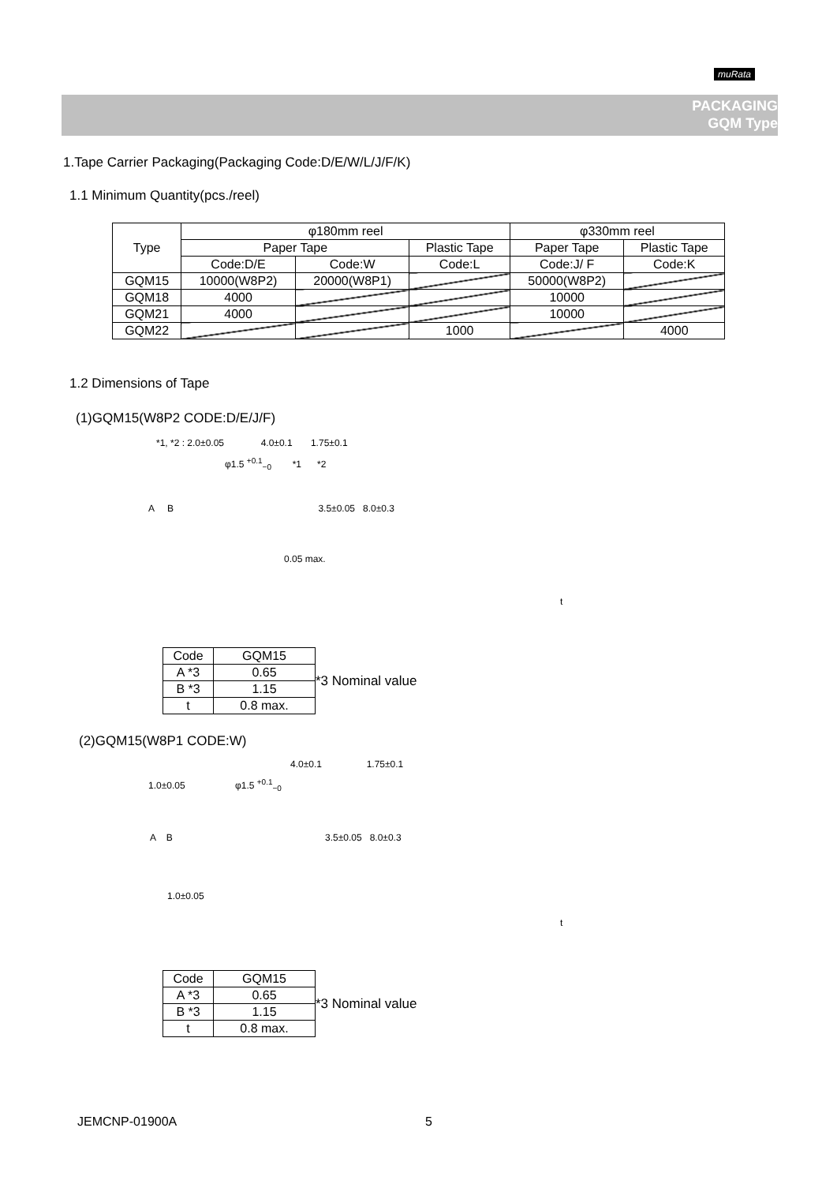muRata
PACKAGING
GQM Type
1.Tape Carrier Packaging(Packaging Code:D/E/W/L/J/F/K)
1.1 Minimum Quantity(pcs./reel)
| Type | φ180mm reel | | | φ330mm reel | |
| --- | --- | --- | --- | --- | --- |
| | Paper Tape | | Plastic Tape | Paper Tape | Plastic Tape |
| | Code:D/E | Code:W | Code:L | Code:J/ F | Code:K |
| GQM15 | 10000(W8P2) | 20000(W8P1) | | 50000(W8P2) | |
| GQM18 | 4000 | | | 10000 | |
| GQM21 | 4000 | | | 10000 | |
| GQM22 | | | 1000 | | 4000 |
1.2 Dimensions of Tape
(1)GQM15(W8P2 CODE:D/E/J/F)
*1, *2 : 2.0±0.05 4.0±0.1 1.75±0.1
φ1.5 <sup>+0.1</sup><sub>−0</sub> *1 *2
A B 3.5±0.05 8.0±0.3
0.05 max.
t
| Code | GQM15 |
| A *3 | 0.65 |
| B *3 | 1.15 |
| t | 0.8 max. |
*3 Nominal value
(2)GQM15(W8P1 CODE:W)
4.0±0.1 1.75±0.1
1.0±0.05 φ1.5 <sup>+0.1</sup><sub>−0</sub>
A B 3.5±0.05 8.0±0.3
1.0±0.05
t
| Code | GQM15 |
| A *3 | 0.65 |
| B *3 | 1.15 |
| t | 0.8 max. |
*3 Nominal value
JEMCNP-01900A 5